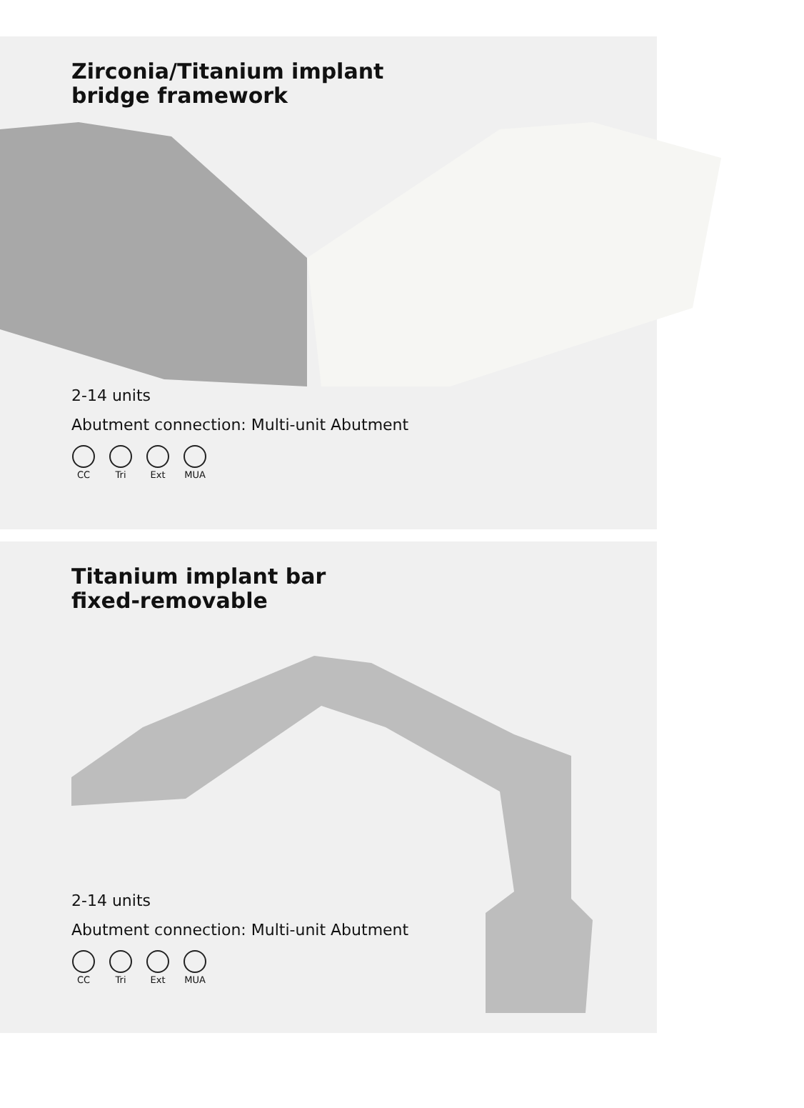Zirconia/Titanium implant
bridge framework
2-14 units
Abutment connection: Multi-unit Abutment
CC Tri Ext MUA
Titanium implant bar
fixed-removable
2-14 units
Abutment connection: Multi-unit Abutment
CC Tri Ext MUA